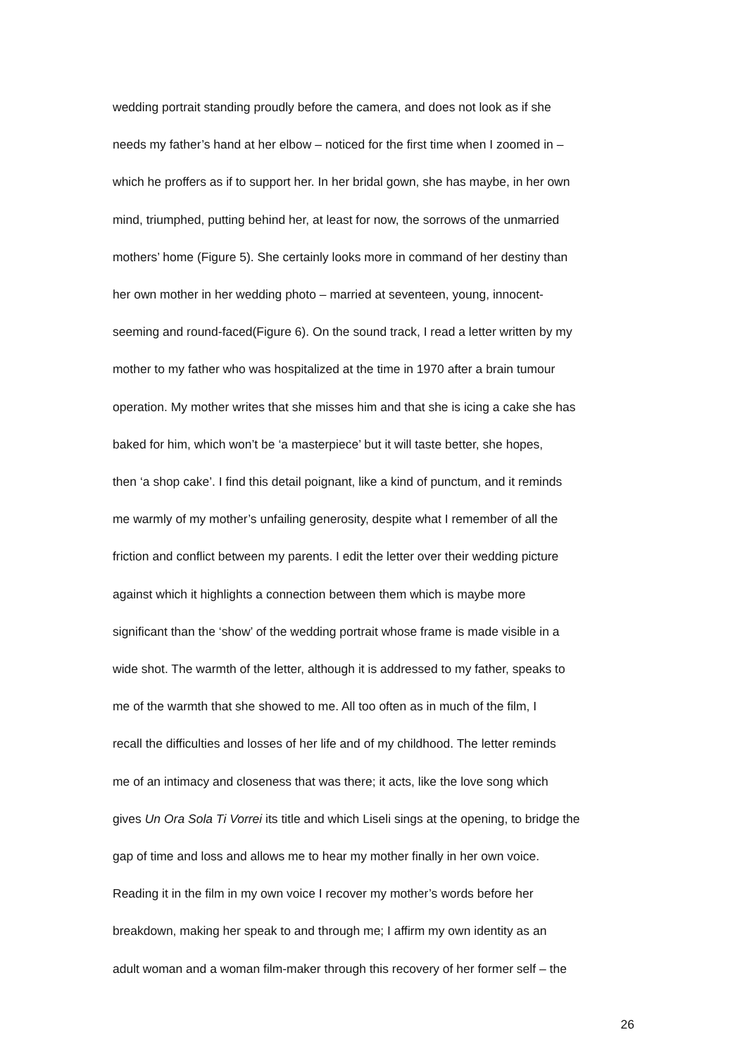wedding portrait standing proudly before the camera, and does not look as if she
needs my father’s hand at her elbow – noticed for the first time when I zoomed in –
which he proffers as if to support her. In her bridal gown, she has maybe, in her own
mind, triumphed, putting behind her, at least for now, the sorrows of the unmarried
mothers’ home (Figure 5). She certainly looks more in command of her destiny than
her own mother in her wedding photo – married at seventeen, young, innocent-
seeming and round-faced(Figure 6). On the sound track, I read a letter written by my
mother to my father who was hospitalized at the time in 1970 after a brain tumour
operation. My mother writes that she misses him and that she is icing a cake she has
baked for him, which won’t be ‘a masterpiece’ but it will taste better, she hopes,
then ‘a shop cake’. I find this detail poignant, like a kind of punctum, and it reminds
me warmly of my mother’s unfailing generosity, despite what I remember of all the
friction and conflict between my parents. I edit the letter over their wedding picture
against which it highlights a connection between them which is maybe more
significant than the ‘show’ of the wedding portrait whose frame is made visible in a
wide shot. The warmth of the letter, although it is addressed to my father, speaks to
me of the warmth that she showed to me. All too often as in much of the film, I
recall the difficulties and losses of her life and of my childhood. The letter reminds
me of an intimacy and closeness that was there; it acts, like the love song which
gives Un Ora Sola Ti Vorrei its title and which Liseli sings at the opening, to bridge the
gap of time and loss and allows me to hear my mother finally in her own voice.
Reading it in the film in my own voice I recover my mother’s words before her
breakdown, making her speak to and through me; I affirm my own identity as an
adult woman and a woman film-maker through this recovery of her former self – the
26